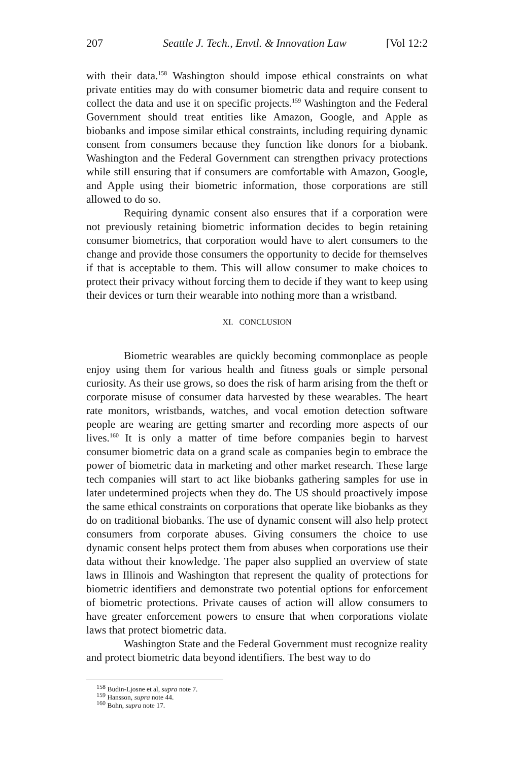207 Seattle J. Tech., Envtl. & Innovation Law [Vol 12:2
with their data.<sup>158</sup> Washington should impose ethical constraints on what private entities may do with consumer biometric data and require consent to collect the data and use it on specific projects.<sup>159</sup> Washington and the Federal Government should treat entities like Amazon, Google, and Apple as biobanks and impose similar ethical constraints, including requiring dynamic consent from consumers because they function like donors for a biobank. Washington and the Federal Government can strengthen privacy protections while still ensuring that if consumers are comfortable with Amazon, Google, and Apple using their biometric information, those corporations are still allowed to do so.
Requiring dynamic consent also ensures that if a corporation were not previously retaining biometric information decides to begin retaining consumer biometrics, that corporation would have to alert consumers to the change and provide those consumers the opportunity to decide for themselves if that is acceptable to them. This will allow consumer to make choices to protect their privacy without forcing them to decide if they want to keep using their devices or turn their wearable into nothing more than a wristband.
XI. CONCLUSION
Biometric wearables are quickly becoming commonplace as people enjoy using them for various health and fitness goals or simple personal curiosity. As their use grows, so does the risk of harm arising from the theft or corporate misuse of consumer data harvested by these wearables. The heart rate monitors, wristbands, watches, and vocal emotion detection software people are wearing are getting smarter and recording more aspects of our lives.<sup>160</sup> It is only a matter of time before companies begin to harvest consumer biometric data on a grand scale as companies begin to embrace the power of biometric data in marketing and other market research. These large tech companies will start to act like biobanks gathering samples for use in later undetermined projects when they do. The US should proactively impose the same ethical constraints on corporations that operate like biobanks as they do on traditional biobanks. The use of dynamic consent will also help protect consumers from corporate abuses. Giving consumers the choice to use dynamic consent helps protect them from abuses when corporations use their data without their knowledge. The paper also supplied an overview of state laws in Illinois and Washington that represent the quality of protections for biometric identifiers and demonstrate two potential options for enforcement of biometric protections. Private causes of action will allow consumers to have greater enforcement powers to ensure that when corporations violate laws that protect biometric data.
Washington State and the Federal Government must recognize reality and protect biometric data beyond identifiers. The best way to do
<sup>158</sup> Budin-Ljosne et al, supra note 7.
<sup>159</sup> Hansson, supra note 44.
<sup>160</sup> Bohn, supra note 17.